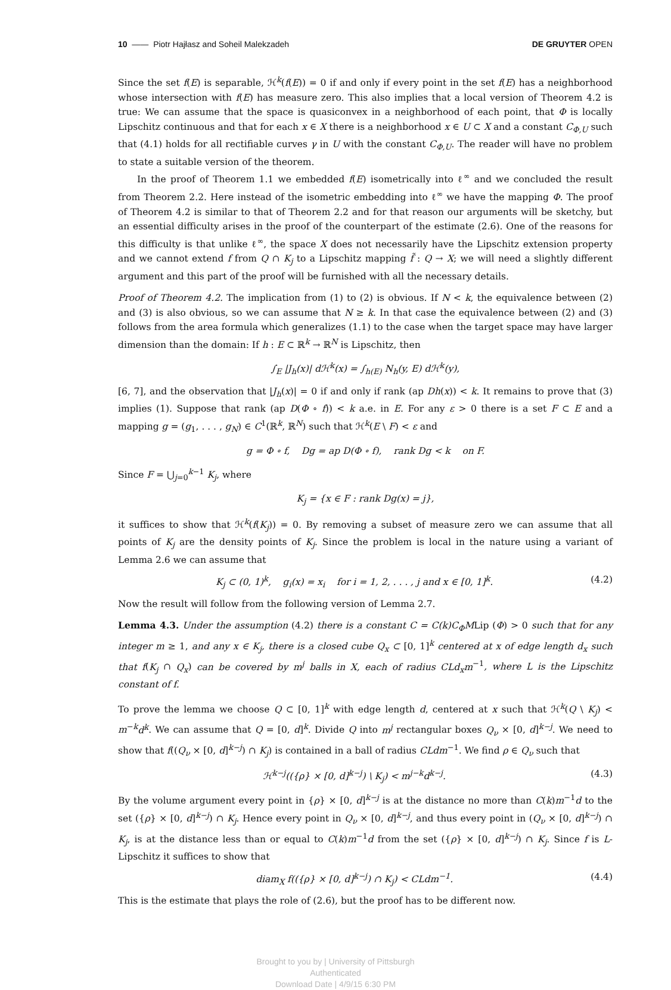10 —— Piotr Hajłasz and Soheil Malekzadeh DE GRUYTER OPEN
Since the set f(E) is separable, ℋ<sup>k</sup>(f(E)) = 0 if and only if every point in the set f(E) has a neighborhood whose intersection with f(E) has measure zero. This also implies that a local version of Theorem 4.2 is true: We can assume that the space is quasiconvex in a neighborhood of each point, that Φ is locally Lipschitz continuous and that for each x ∈ X there is a neighborhood x ∈ U ⊂ X and a constant C<sub>Φ,U</sub> such that (4.1) holds for all rectifiable curves γ in U with the constant C<sub>Φ,U</sub>. The reader will have no problem to state a suitable version of the theorem.
In the proof of Theorem 1.1 we embedded f(E) isometrically into ℓ<sup>∞</sup> and we concluded the result from Theorem 2.2. Here instead of the isometric embedding into ℓ<sup>∞</sup> we have the mapping Φ. The proof of Theorem 4.2 is similar to that of Theorem 2.2 and for that reason our arguments will be sketchy, but an essential difficulty arises in the proof of the counterpart of the estimate (2.6). One of the reasons for this difficulty is that unlike ℓ<sup>∞</sup>, the space X does not necessarily have the Lipschitz extension property and we cannot extend f from Q ∩ K<sub>j</sub> to a Lipschitz mapping f̃ : Q → X; we will need a slightly different argument and this part of the proof will be furnished with all the necessary details.
Proof of Theorem 4.2. The implication from (1) to (2) is obvious. If N < k, the equivalence between (2) and (3) is also obvious, so we can assume that N ≥ k. In that case the equivalence between (2) and (3) follows from the area formula which generalizes (1.1) to the case when the target space may have larger dimension than the domain: If h : E ⊂ ℝ<sup>k</sup> → ℝ<sup>N</sup> is Lipschitz, then
∫<sub>E</sub> |J<sub>h</sub>(x)| dℋ<sup>k</sup>(x) = ∫<sub>h(E)</sub> N<sub>h</sub>(y, E) dℋ<sup>k</sup>(y),
[6, 7], and the observation that |J<sub>h</sub>(x)| = 0 if and only if rank (ap Dh(x)) < k. It remains to prove that (3) implies (1). Suppose that rank (ap D(Φ ∘ f)) < k a.e. in E. For any ε > 0 there is a set F ⊂ E and a mapping g = (g<sub>1</sub>, . . . , g<sub>N</sub>) ∈ C<sup>1</sup>(ℝ<sup>k</sup>, ℝ<sup>N</sup>) such that ℋ<sup>k</sup>(E \ F) < ε and
g = Φ ∘ f, Dg = ap D(Φ ∘ f), rank Dg < k on F.
Since F = ⋃<sub>j=0</sub><sup>k−1</sup> K<sub>j</sub>, where
K<sub>j</sub> = {x ∈ F : rank Dg(x) = j},
it suffices to show that ℋ<sup>k</sup>(f(K<sub>j</sub>)) = 0. By removing a subset of measure zero we can assume that all points of K<sub>j</sub> are the density points of K<sub>j</sub>. Since the problem is local in the nature using a variant of Lemma 2.6 we can assume that
K<sub>j</sub> ⊂ (0, 1)<sup>k</sup>, g<sub>i</sub>(x) = x<sub>i</sub> for i = 1, 2, . . . , j and x ∈ [0, 1]<sup>k</sup>. (4.2)
Now the result will follow from the following version of Lemma 2.7.
Lemma 4.3. Under the assumption (4.2) there is a constant C = C(k)C<sub>Φ</sub>MLip (Φ) > 0 such that for any integer m ≥ 1, and any x ∈ K<sub>j</sub>, there is a closed cube Q<sub>x</sub> ⊂ [0, 1]<sup>k</sup> centered at x of edge length d<sub>x</sub> such that f(K<sub>j</sub> ∩ Q<sub>x</sub>) can be covered by m<sup>j</sup> balls in X, each of radius CLd<sub>x</sub>m<sup>−1</sup>, where L is the Lipschitz constant of f.
To prove the lemma we choose Q ⊂ [0, 1]<sup>k</sup> with edge length d, centered at x such that ℋ<sup>k</sup>(Q \ K<sub>j</sub>) < m<sup>−k</sup>d<sup>k</sup>. We can assume that Q = [0, d]<sup>k</sup>. Divide Q into m<sup>j</sup> rectangular boxes Q<sub>ν</sub> × [0, d]<sup>k−j</sup>. We need to show that f((Q<sub>ν</sub> × [0, d]<sup>k−j</sup>) ∩ K<sub>j</sub>) is contained in a ball of radius CLdm<sup>−1</sup>. We find ρ ∈ Q<sub>ν</sub> such that
ℋ<sup>k−j</sup>(({ρ} × [0, d]<sup>k−j</sup>) \ K<sub>j</sub>) < m<sup>j−k</sup>d<sup>k−j</sup>. (4.3)
By the volume argument every point in {ρ} × [0, d]<sup>k−j</sup> is at the distance no more than C(k)m<sup>−1</sup>d to the set ({ρ} × [0, d]<sup>k−j</sup>) ∩ K<sub>j</sub>. Hence every point in Q<sub>ν</sub> × [0, d]<sup>k−j</sup>, and thus every point in (Q<sub>ν</sub> × [0, d]<sup>k−j</sup>) ∩ K<sub>j</sub>, is at the distance less than or equal to C(k)m<sup>−1</sup>d from the set ({ρ} × [0, d]<sup>k−j</sup>) ∩ K<sub>j</sub>. Since f is L-Lipschitz it suffices to show that
diam<sub>X</sub> f(({ρ} × [0, d]<sup>k−j</sup>) ∩ K<sub>j</sub>) < CLdm<sup>−1</sup>. (4.4)
This is the estimate that plays the role of (2.6), but the proof has to be different now.
Brought to you by | University of Pittsburgh
Authenticated
Download Date | 4/9/15 6:30 PM